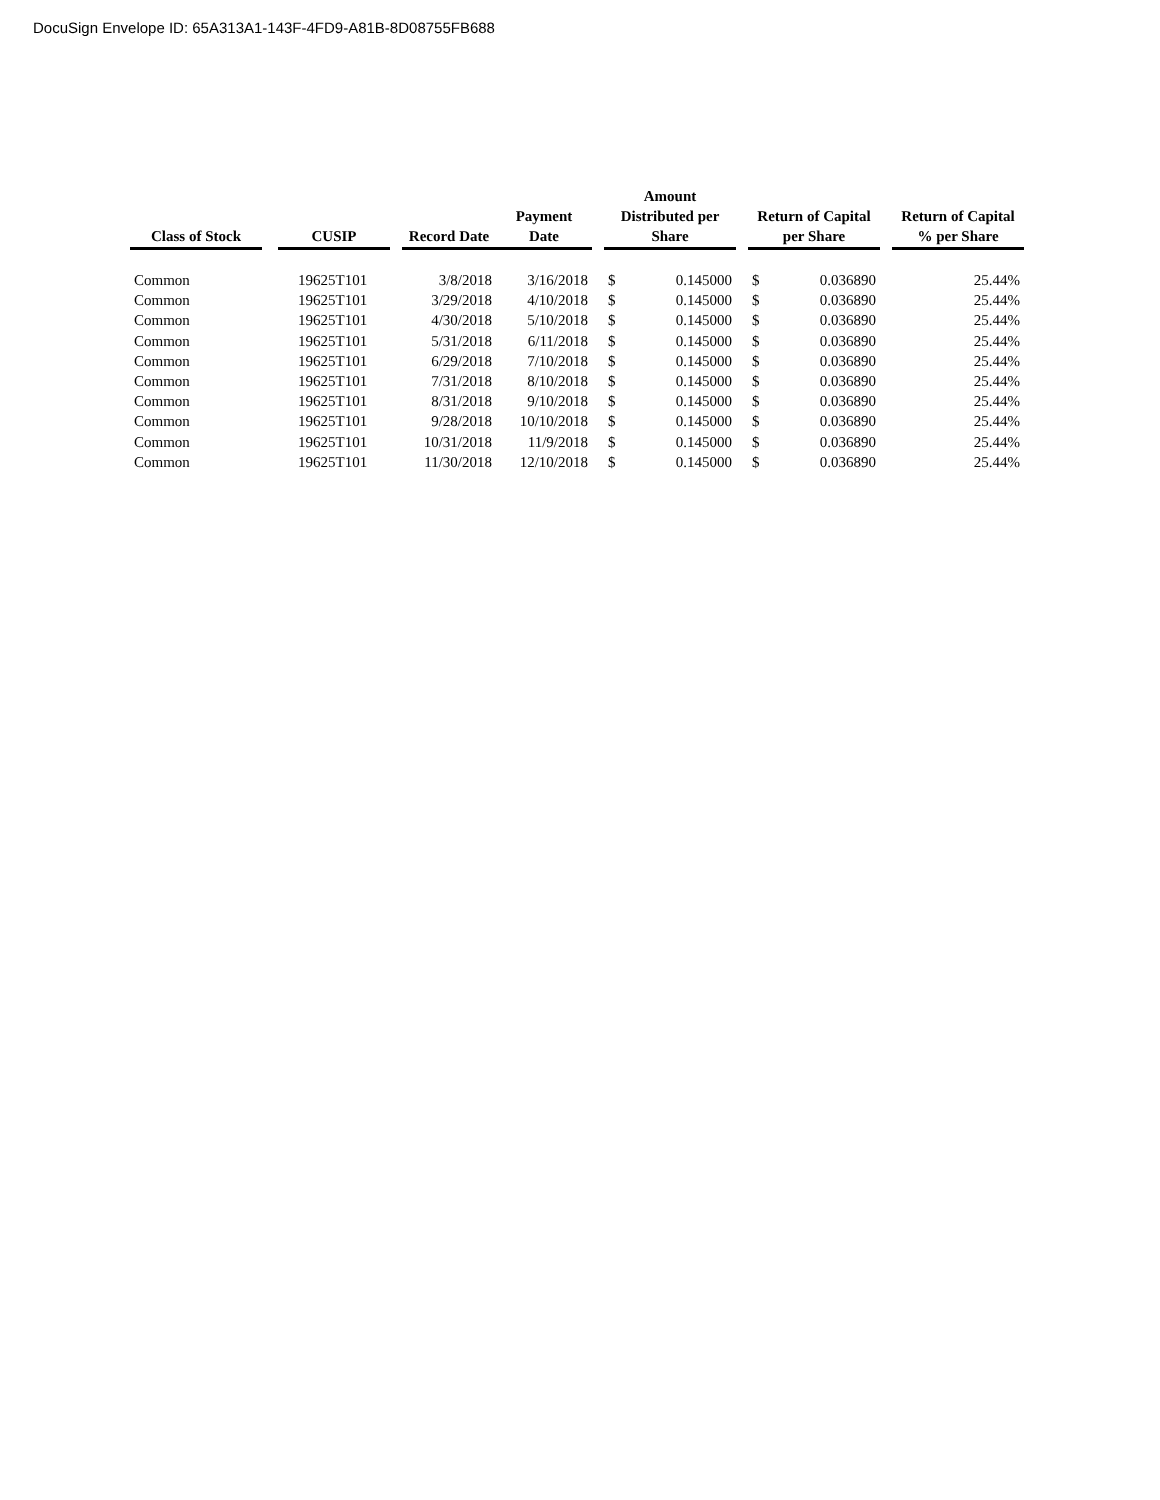DocuSign Envelope ID: 65A313A1-143F-4FD9-A81B-8D08755FB688
| Class of Stock | | CUSIP | | Record Date | Payment Date | | Amount Distributed per Share | | | Return of Capital per Share | | | Return of Capital % per Share |
| --- | --- | --- | --- | --- | --- | --- | --- | --- | --- | --- | --- | --- | --- |
| Common | | 19625T101 | | 3/8/2018 | 3/16/2018 | | $ | 0.145000 | | $ | 0.036890 | | 25.44% |
| Common | | 19625T101 | | 3/29/2018 | 4/10/2018 | | $ | 0.145000 | | $ | 0.036890 | | 25.44% |
| Common | | 19625T101 | | 4/30/2018 | 5/10/2018 | | $ | 0.145000 | | $ | 0.036890 | | 25.44% |
| Common | | 19625T101 | | 5/31/2018 | 6/11/2018 | | $ | 0.145000 | | $ | 0.036890 | | 25.44% |
| Common | | 19625T101 | | 6/29/2018 | 7/10/2018 | | $ | 0.145000 | | $ | 0.036890 | | 25.44% |
| Common | | 19625T101 | | 7/31/2018 | 8/10/2018 | | $ | 0.145000 | | $ | 0.036890 | | 25.44% |
| Common | | 19625T101 | | 8/31/2018 | 9/10/2018 | | $ | 0.145000 | | $ | 0.036890 | | 25.44% |
| Common | | 19625T101 | | 9/28/2018 | 10/10/2018 | | $ | 0.145000 | | $ | 0.036890 | | 25.44% |
| Common | | 19625T101 | | 10/31/2018 | 11/9/2018 | | $ | 0.145000 | | $ | 0.036890 | | 25.44% |
| Common | | 19625T101 | | 11/30/2018 | 12/10/2018 | | $ | 0.145000 | | $ | 0.036890 | | 25.44% |